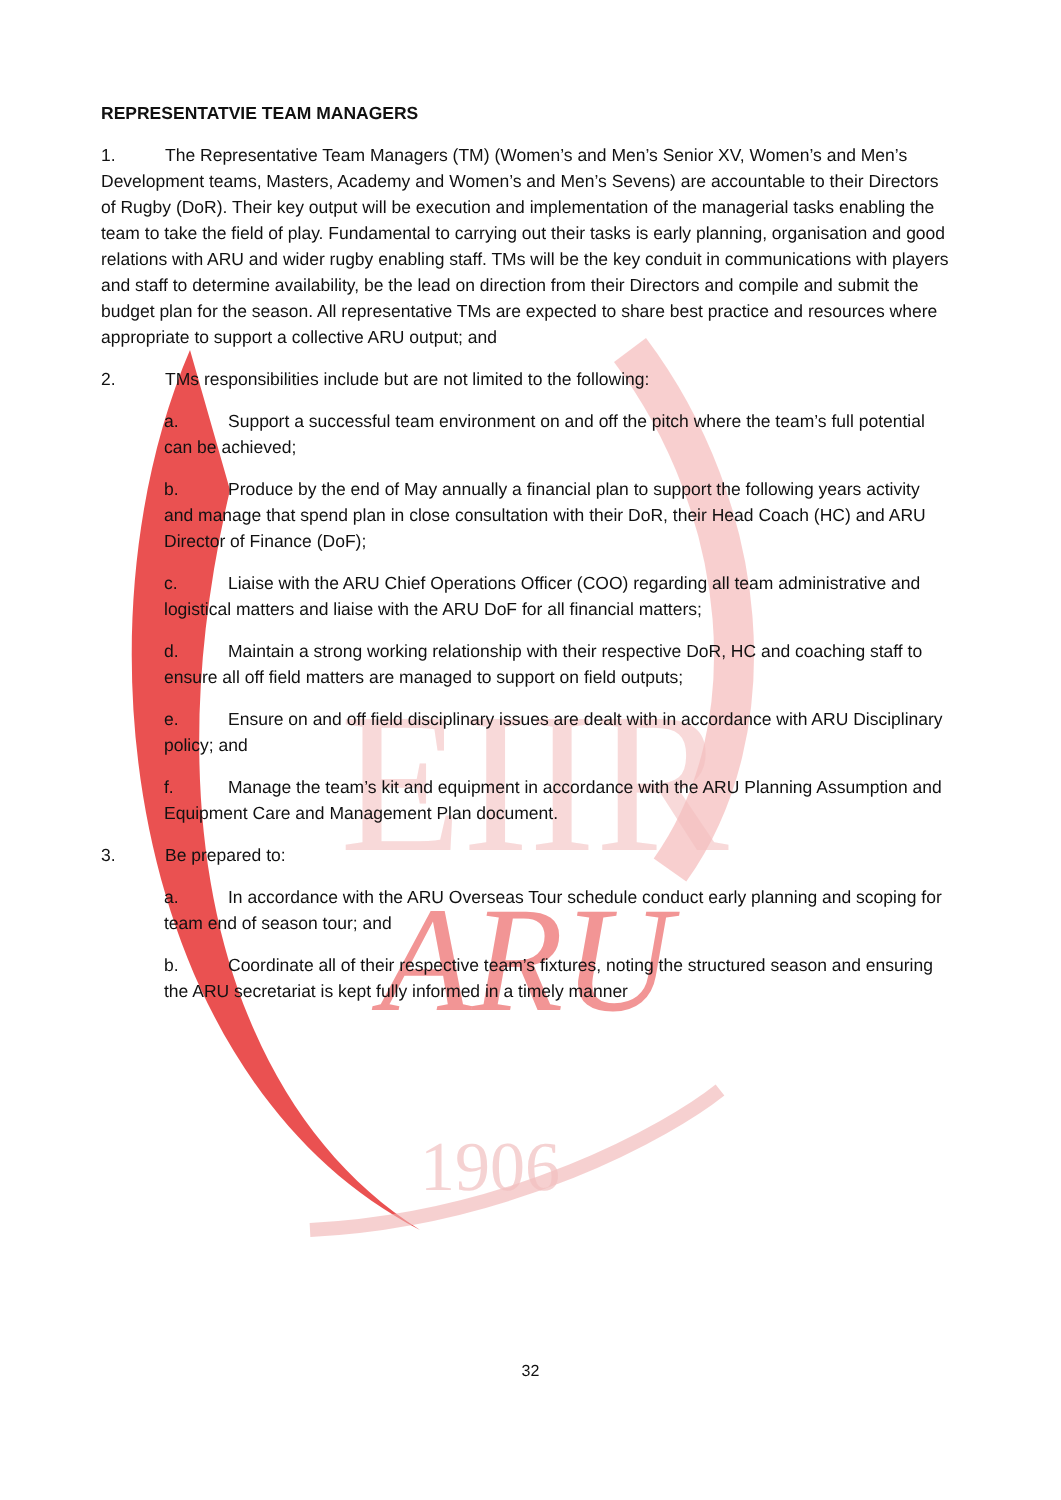EIIR
ARU
1906
REPRESENTATVIE TEAM MANAGERS
1. The Representative Team Managers (TM) (Women’s and Men’s Senior XV, Women’s and Men’s Development teams, Masters, Academy and Women’s and Men’s Sevens) are accountable to their Directors of Rugby (DoR). Their key output will be execution and implementation of the managerial tasks enabling the team to take the field of play. Fundamental to carrying out their tasks is early planning, organisation and good relations with ARU and wider rugby enabling staff. TMs will be the key conduit in communications with players and staff to determine availability, be the lead on direction from their Directors and compile and submit the budget plan for the season. All representative TMs are expected to share best practice and resources where appropriate to support a collective ARU output; and
2. TMs responsibilities include but are not limited to the following:
a. Support a successful team environment on and off the pitch where the team’s full potential can be achieved;
b. Produce by the end of May annually a financial plan to support the following years activity and manage that spend plan in close consultation with their DoR, their Head Coach (HC) and ARU Director of Finance (DoF);
c. Liaise with the ARU Chief Operations Officer (COO) regarding all team administrative and logistical matters and liaise with the ARU DoF for all financial matters;
d. Maintain a strong working relationship with their respective DoR, HC and coaching staff to ensure all off field matters are managed to support on field outputs;
e. Ensure on and off field disciplinary issues are dealt with in accordance with ARU Disciplinary policy; and
f. Manage the team’s kit and equipment in accordance with the ARU Planning Assumption and Equipment Care and Management Plan document.
3. Be prepared to:
a. In accordance with the ARU Overseas Tour schedule conduct early planning and scoping for team end of season tour; and
b. Coordinate all of their respective team’s fixtures, noting the structured season and ensuring the ARU secretariat is kept fully informed in a timely manner
32